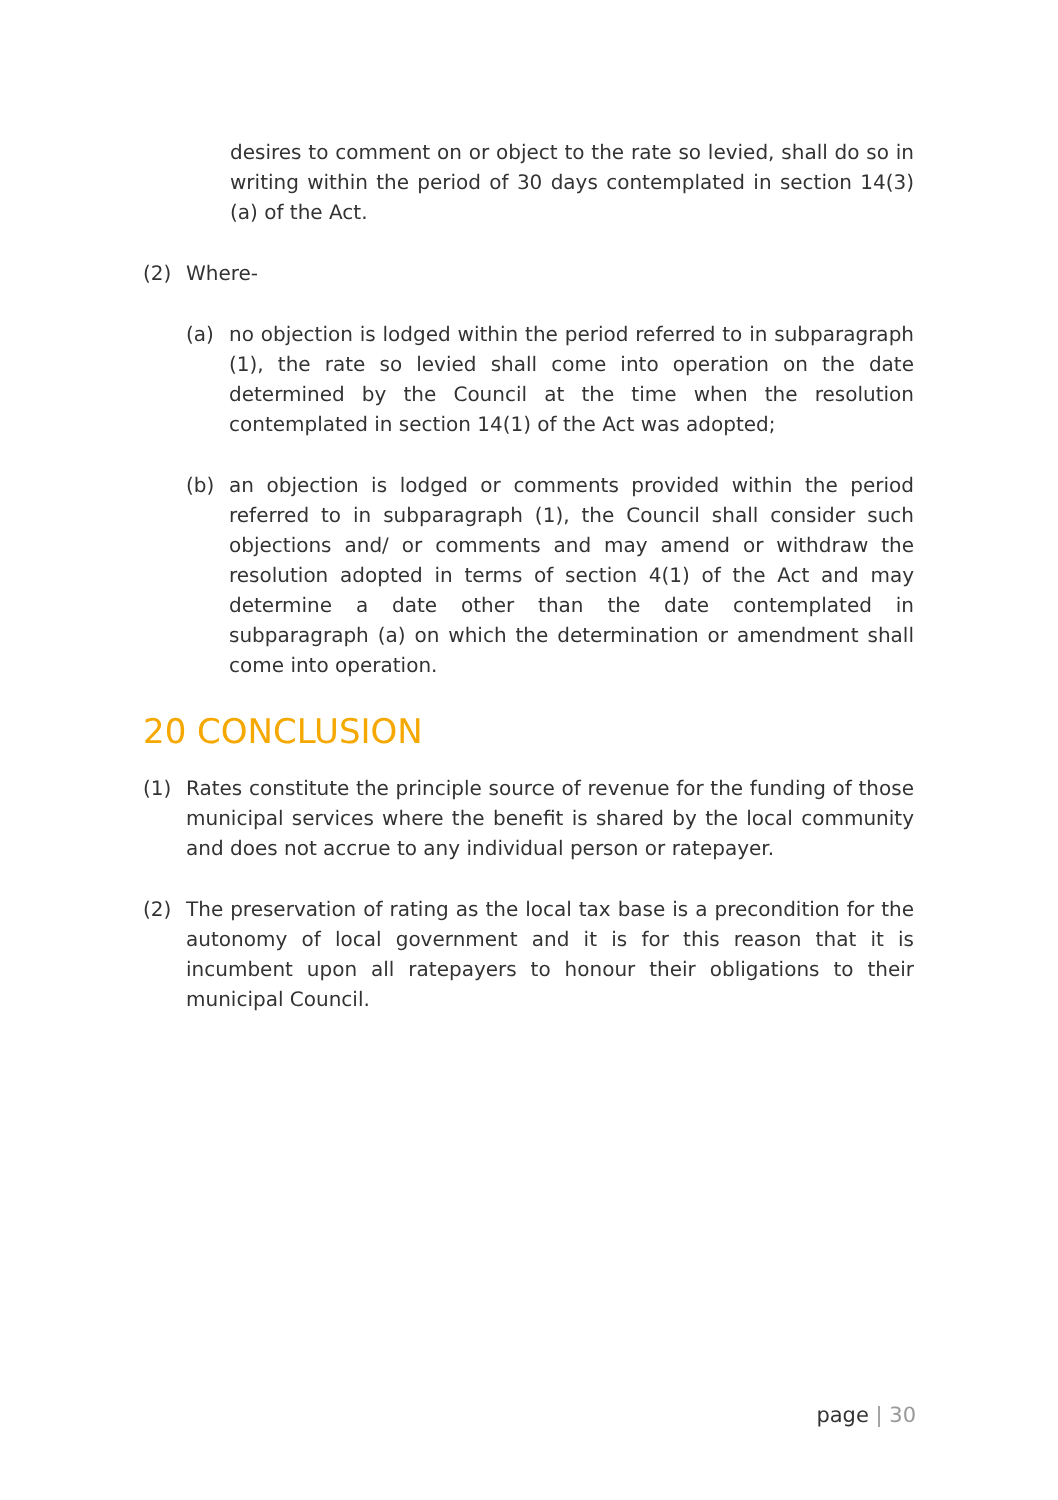desires to comment on or object to the rate so levied, shall do so in writing within the period of 30 days contemplated in section 14(3)(a) of the Act.
(2) Where-
(a) no objection is lodged within the period referred to in subparagraph (1), the rate so levied shall come into operation on the date determined by the Council at the time when the resolution contemplated in section 14(1) of the Act was adopted;
(b) an objection is lodged or comments provided within the period referred to in subparagraph (1), the Council shall consider such objections and/ or comments and may amend or withdraw the resolution adopted in terms of section 4(1) of the Act and may determine a date other than the date contemplated in subparagraph (a) on which the determination or amendment shall come into operation.
20 CONCLUSION
(1) Rates constitute the principle source of revenue for the funding of those municipal services where the benefit is shared by the local community and does not accrue to any individual person or ratepayer.
(2) The preservation of rating as the local tax base is a precondition for the autonomy of local government and it is for this reason that it is incumbent upon all ratepayers to honour their obligations to their municipal Council.
page | 30